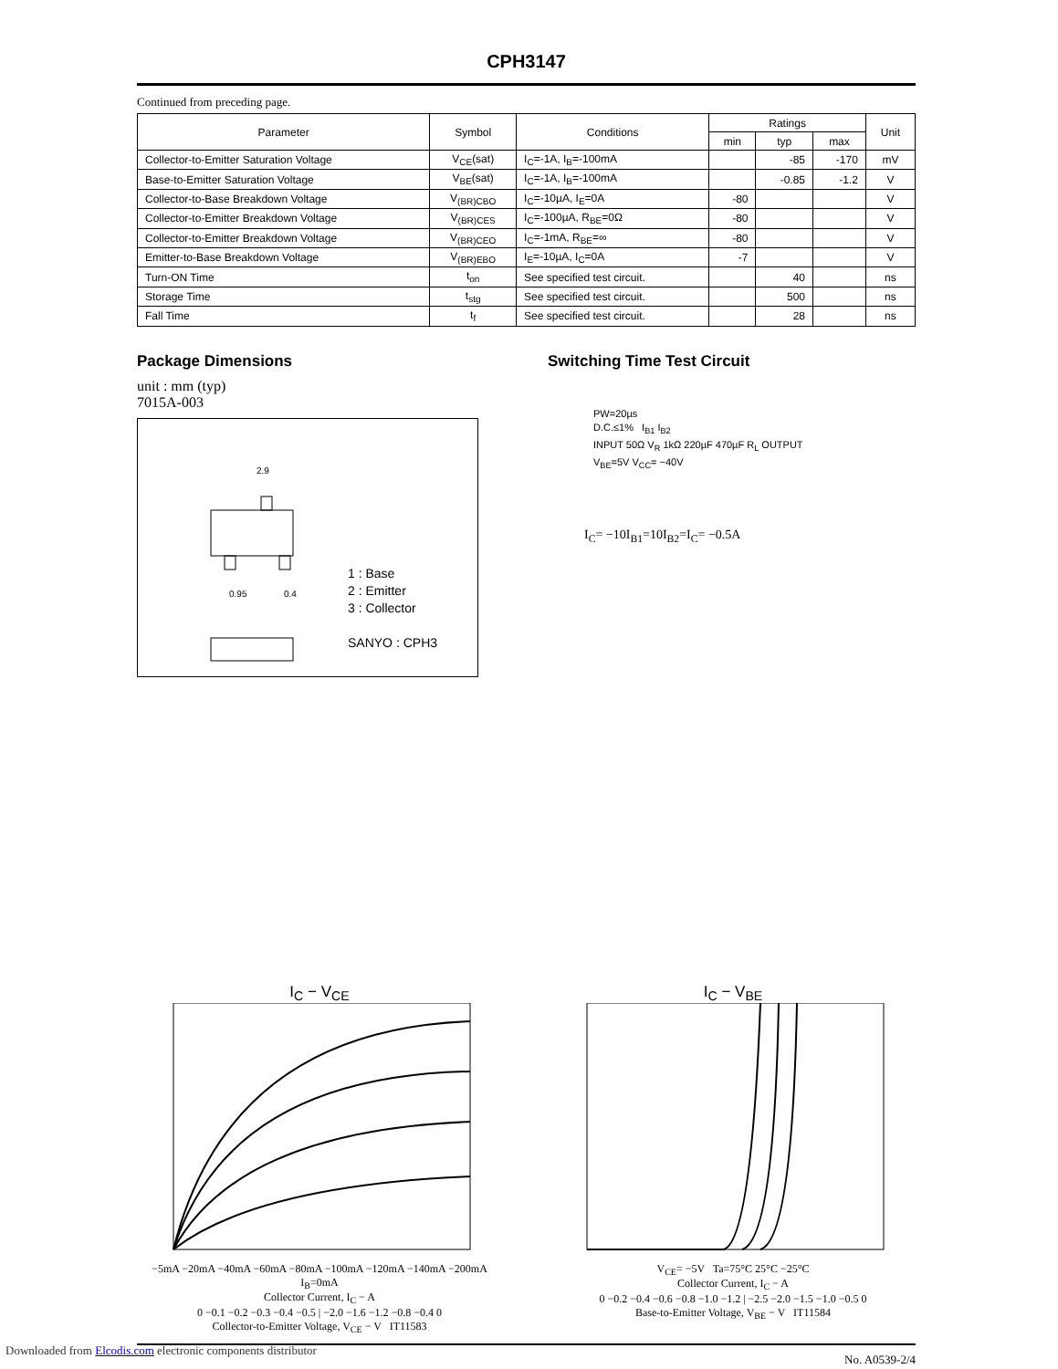CPH3147
Continued from preceding page.
| Parameter | Symbol | Conditions | Ratings | | | Unit |
| --- | --- | --- | --- | --- | --- | --- |
| | | | min | typ | max | |
| Collector-to-Emitter Saturation Voltage | V<sub>CE</sub>(sat) | I<sub>C</sub>=-1A, I<sub>B</sub>=-100mA | | -85 | -170 | mV |
| Base-to-Emitter Saturation Voltage | V<sub>BE</sub>(sat) | I<sub>C</sub>=-1A, I<sub>B</sub>=-100mA | | -0.85 | -1.2 | V |
| Collector-to-Base Breakdown Voltage | V<sub>(BR)CBO</sub> | I<sub>C</sub>=-10µA, I<sub>E</sub>=0A | -80 | | | V |
| Collector-to-Emitter Breakdown Voltage | V<sub>(BR)CES</sub> | I<sub>C</sub>=-100µA, R<sub>BE</sub>=0Ω | -80 | | | V |
| Collector-to-Emitter Breakdown Voltage | V<sub>(BR)CEO</sub> | I<sub>C</sub>=-1mA, R<sub>BE</sub>=∞ | -80 | | | V |
| Emitter-to-Base Breakdown Voltage | V<sub>(BR)EBO</sub> | I<sub>E</sub>=-10µA, I<sub>C</sub>=0A | -7 | | | V |
| Turn-ON Time | t<sub>on</sub> | See specified test circuit. | | 40 | | ns |
| Storage Time | t<sub>stg</sub> | See specified test circuit. | | 500 | | ns |
| Fall Time | t<sub>f</sub> | See specified test circuit. | | 28 | | ns |
Package Dimensions
unit : mm (typ)
7015A-003
2.9
0.95
0.4
1 : Base
2 : Emitter
3 : Collector
SANYO : CPH3
Switching Time Test Circuit
PW=20µs
D.C.≤1% I<sub>B1</sub> I<sub>B2</sub>
INPUT 50Ω V<sub>R</sub> 1kΩ 220µF 470µF R<sub>L</sub> OUTPUT
V<sub>BE</sub>=5V V<sub>CC</sub>= −40V
I<sub>C</sub>= −10I<sub>B1</sub>=10I<sub>B2</sub>=I<sub>C</sub>= −0.5A
I<sub>C</sub> − V<sub>CE</sub>
−5mA −20mA −40mA −60mA −80mA −100mA −120mA −140mA −200mA I<sub>B</sub>=0mA
Collector Current, I<sub>C</sub> − A
0 −0.1 −0.2 −0.3 −0.4 −0.5 | −2.0 −1.6 −1.2 −0.8 −0.4 0
Collector-to-Emitter Voltage, V<sub>CE</sub> − V IT11583
I<sub>C</sub> − V<sub>BE</sub>
V<sub>CE</sub>= −5V Ta=75°C 25°C −25°C
Collector Current, I<sub>C</sub> − A
0 −0.2 −0.4 −0.6 −0.8 −1.0 −1.2 | −2.5 −2.0 −1.5 −1.0 −0.5 0
Base-to-Emitter Voltage, V<sub>BE</sub> − V IT11584
No. A0539-2/4
Downloaded from Elcodis.com electronic components distributor